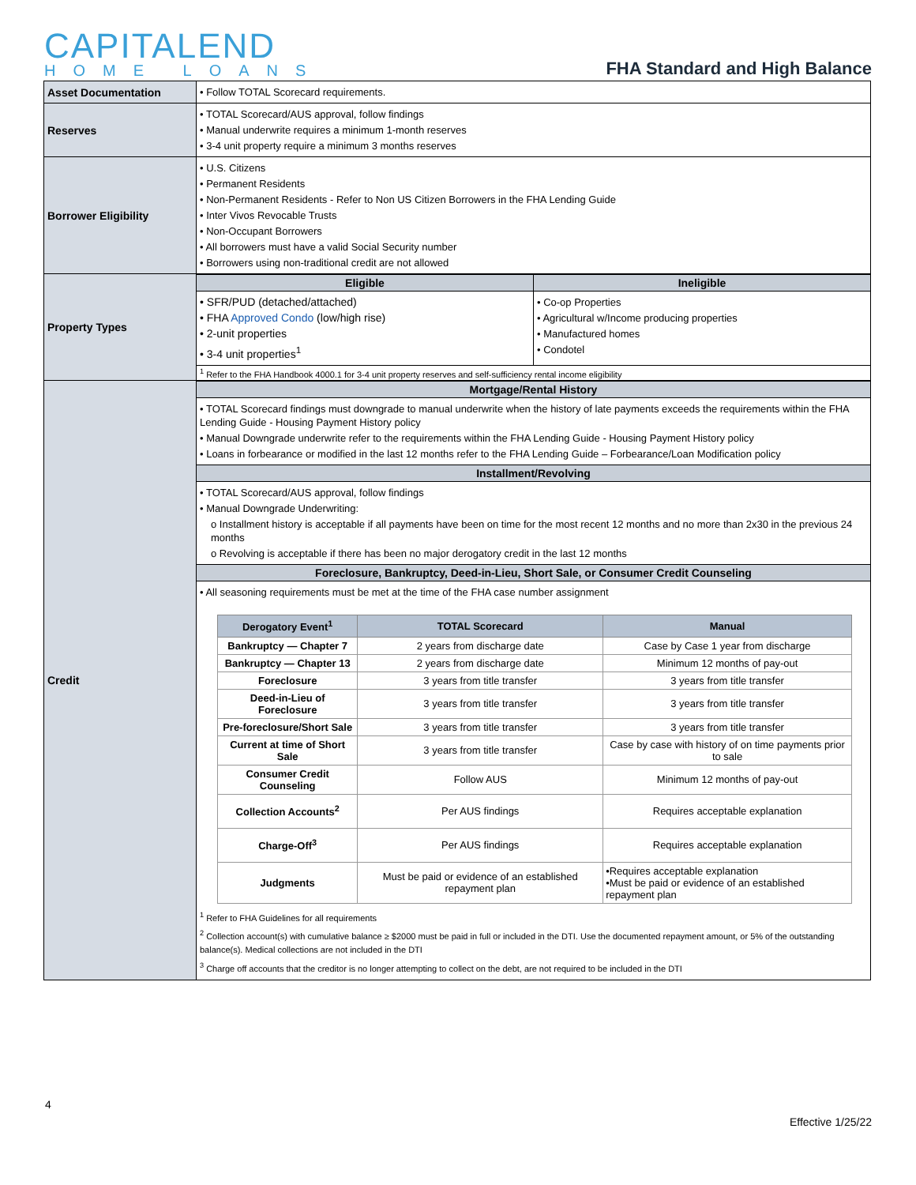CAPITALEND
HOME LOANS
FHA Standard and High Balance
| Asset Documentation | • Follow TOTAL Scorecard requirements. |
| Reserves | • TOTAL Scorecard/AUS approval, follow findings • Manual underwrite requires a minimum 1-month reserves • 3-4 unit property require a minimum 3 months reserves |
| Borrower Eligibility | • U.S. Citizens • Permanent Residents • Non-Permanent Residents - Refer to Non US Citizen Borrowers in the FHA Lending Guide • Inter Vivos Revocable Trusts • Non-Occupant Borrowers • All borrowers must have a valid Social Security number • Borrowers using non-traditional credit are not allowed |
| Property Types | / Eligible / Ineligible / / --- / --- / / • SFR/PUD (detached/attached) • FHA Approved Condo (low/high rise) • 2-unit properties • 3-4 unit properties<sup>1</sup> / • Co-op Properties • Agricultural w/Income producing properties • Manufactured homes • Condotel / / <sup>1</sup> Refer to the FHA Handbook 4000.1 for 3-4 unit property reserves and self-sufficiency rental income eligibility / / |
| Credit | Mortgage/Rental History • TOTAL Scorecard findings must downgrade to manual underwrite when the history of late payments exceeds the requirements within the FHA Lending Guide - Housing Payment History policy • Manual Downgrade underwrite refer to the requirements within the FHA Lending Guide - Housing Payment History policy • Loans in forbearance or modified in the last 12 months refer to the FHA Lending Guide – Forbearance/Loan Modification policy Installment/Revolving • TOTAL Scorecard/AUS approval, follow findings • Manual Downgrade Underwriting: o Installment history is acceptable if all payments have been on time for the most recent 12 months and no more than 2x30 in the previous 24 months o Revolving is acceptable if there has been no major derogatory credit in the last 12 months Foreclosure, Bankruptcy, Deed-in-Lieu, Short Sale, or Consumer Credit Counseling • All seasoning requirements must be met at the time of the FHA case number assignment / Derogatory Event<sup>1</sup> / TOTAL Scorecard / Manual / / --- / --- / --- / / Bankruptcy — Chapter 7 / 2 years from discharge date / Case by Case 1 year from discharge / / Bankruptcy — Chapter 13 / 2 years from discharge date / Minimum 12 months of pay-out / / Foreclosure / 3 years from title transfer / 3 years from title transfer / / Deed-in-Lieu of Foreclosure / 3 years from title transfer / 3 years from title transfer / / Pre-foreclosure/Short Sale / 3 years from title transfer / 3 years from title transfer / / Current at time of Short Sale / 3 years from title transfer / Case by case with history of on time payments prior to sale / / Consumer Credit Counseling / Follow AUS / Minimum 12 months of pay-out / / Collection Accounts<sup>2</sup> / Per AUS findings / Requires acceptable explanation / / Charge-Off<sup>3</sup> / Per AUS findings / Requires acceptable explanation / / Judgments / Must be paid or evidence of an established repayment plan / •Requires acceptable explanation •Must be paid or evidence of an established repayment plan / <sup>1</sup> Refer to FHA Guidelines for all requirements <sup>2</sup> Collection account(s) with cumulative balance ≥ $2000 must be paid in full or included in the DTI. Use the documented repayment amount, or 5% of the outstanding balance(s). Medical collections are not included in the DTI <sup>3</sup> Charge off accounts that the creditor is no longer attempting to collect on the debt, are not required to be included in the DTI |
4
Effective 1/25/22